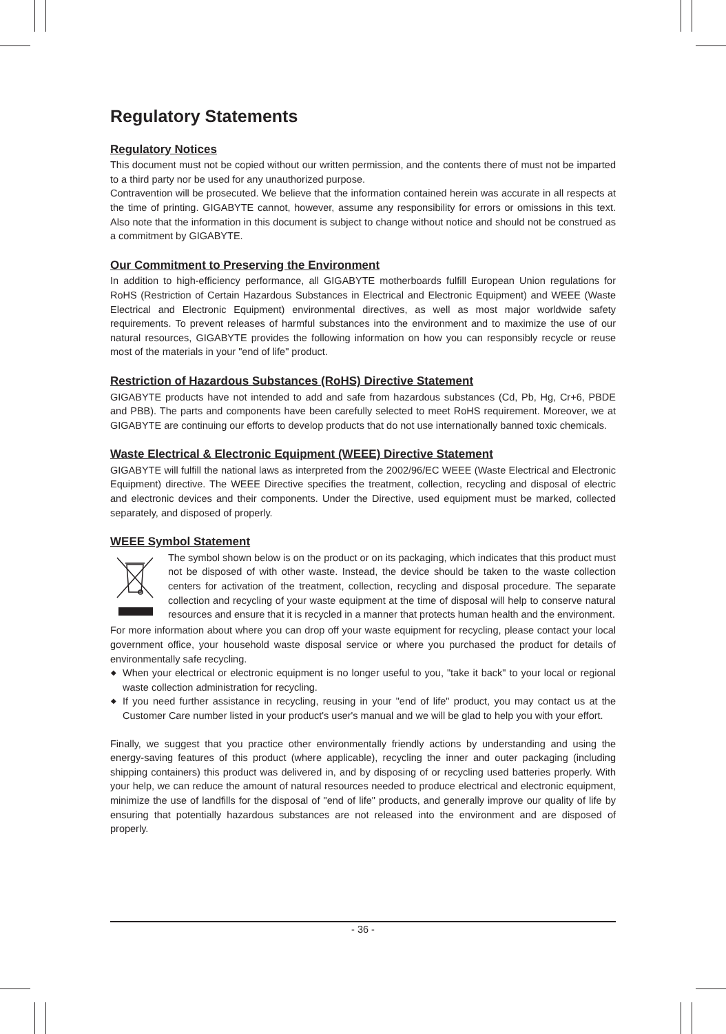Regulatory Statements
Regulatory Notices
This document must not be copied without our written permission, and the contents there of must not be imparted to a third party nor be used for any unauthorized purpose.
Contravention will be prosecuted. We believe that the information contained herein was accurate in all respects at the time of printing. GIGABYTE cannot, however, assume any responsibility for errors or omissions in this text. Also note that the information in this document is subject to change without notice and should not be construed as a commitment by GIGABYTE.
Our Commitment to Preserving the Environment
In addition to high-efficiency performance, all GIGABYTE motherboards fulfill European Union regulations for RoHS (Restriction of Certain Hazardous Substances in Electrical and Electronic Equipment) and WEEE (Waste Electrical and Electronic Equipment) environmental directives, as well as most major worldwide safety requirements. To prevent releases of harmful substances into the environment and to maximize the use of our natural resources, GIGABYTE provides the following information on how you can responsibly recycle or reuse most of the materials in your "end of life" product.
Restriction of Hazardous Substances (RoHS) Directive Statement
GIGABYTE products have not intended to add and safe from hazardous substances (Cd, Pb, Hg, Cr+6, PBDE and PBB). The parts and components have been carefully selected to meet RoHS requirement. Moreover, we at GIGABYTE are continuing our efforts to develop products that do not use internationally banned toxic chemicals.
Waste Electrical & Electronic Equipment (WEEE) Directive Statement
GIGABYTE will fulfill the national laws as interpreted from the 2002/96/EC WEEE (Waste Electrical and Electronic Equipment) directive. The WEEE Directive specifies the treatment, collection, recycling and disposal of electric and electronic devices and their components. Under the Directive, used equipment must be marked, collected separately, and disposed of properly.
WEEE Symbol Statement
The symbol shown below is on the product or on its packaging, which indicates that this product must not be disposed of with other waste. Instead, the device should be taken to the waste collection centers for activation of the treatment, collection, recycling and disposal procedure. The separate collection and recycling of your waste equipment at the time of disposal will help to conserve natural resources and ensure that it is recycled in a manner that protects human health and the environment.
For more information about where you can drop off your waste equipment for recycling, please contact your local government office, your household waste disposal service or where you purchased the product for details of environmentally safe recycling.
◆ When your electrical or electronic equipment is no longer useful to you, "take it back" to your local or regional waste collection administration for recycling.
◆ If you need further assistance in recycling, reusing in your "end of life" product, you may contact us at the Customer Care number listed in your product's user's manual and we will be glad to help you with your effort.
Finally, we suggest that you practice other environmentally friendly actions by understanding and using the energy-saving features of this product (where applicable), recycling the inner and outer packaging (including shipping containers) this product was delivered in, and by disposing of or recycling used batteries properly. With your help, we can reduce the amount of natural resources needed to produce electrical and electronic equipment, minimize the use of landfills for the disposal of "end of life" products, and generally improve our quality of life by ensuring that potentially hazardous substances are not released into the environment and are disposed of properly.
- 36 -